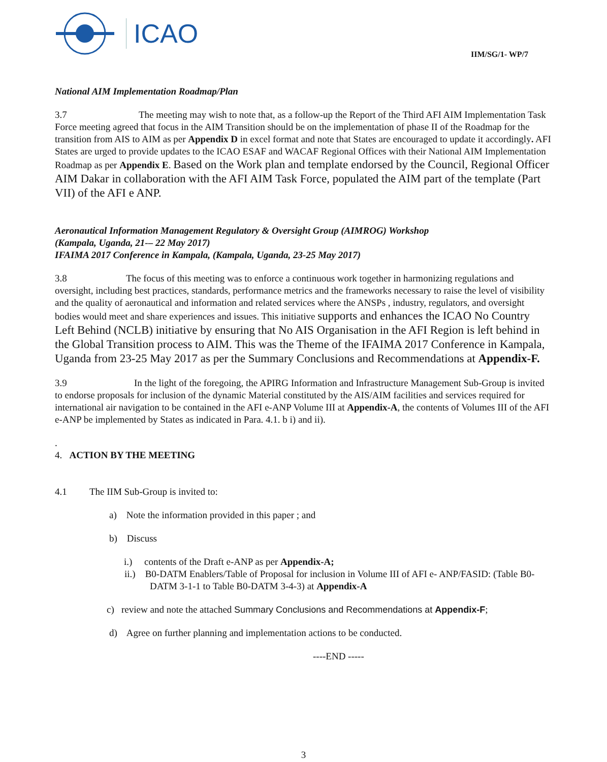ICAO
IIM/SG/1- WP/7
National AIM Implementation Roadmap/Plan
3.7 The meeting may wish to note that, as a follow-up the Report of the Third AFI AIM Implementation Task Force meeting agreed that focus in the AIM Transition should be on the implementation of phase II of the Roadmap for the transition from AIS to AIM as per Appendix D in excel format and note that States are encouraged to update it accordingly. AFI States are urged to provide updates to the ICAO ESAF and WACAF Regional Offices with their National AIM Implementation Roadmap as per Appendix E. Based on the Work plan and template endorsed by the Council, Regional Officer AIM Dakar in collaboration with the AFI AIM Task Force, populated the AIM part of the template (Part VII) of the AFI e ANP.
Aeronautical Information Management Regulatory & Oversight Group (AIMROG) Workshop
(Kampala, Uganda, 21-– 22 May 2017)
IFAIMA 2017 Conference in Kampala, (Kampala, Uganda, 23-25 May 2017)
3.8 The focus of this meeting was to enforce a continuous work together in harmonizing regulations and oversight, including best practices, standards, performance metrics and the frameworks necessary to raise the level of visibility and the quality of aeronautical and information and related services where the ANSPs , industry, regulators, and oversight bodies would meet and share experiences and issues. This initiative supports and enhances the ICAO No Country Left Behind (NCLB) initiative by ensuring that No AIS Organisation in the AFI Region is left behind in the Global Transition process to AIM. This was the Theme of the IFAIMA 2017 Conference in Kampala, Uganda from 23-25 May 2017 as per the Summary Conclusions and Recommendations at Appendix-F.
3.9 In the light of the foregoing, the APIRG Information and Infrastructure Management Sub-Group is invited to endorse proposals for inclusion of the dynamic Material constituted by the AIS/AIM facilities and services required for international air navigation to be contained in the AFI e-ANP Volume III at Appendix-A, the contents of Volumes III of the AFI e-ANP be implemented by States as indicated in Para. 4.1. b i) and ii).
.
4. ACTION BY THE MEETING
4.1 The IIM Sub-Group is invited to:
a) Note the information provided in this paper ; and
b) Discuss
i.) contents of the Draft e-ANP as per Appendix-A;
ii.) B0-DATM Enablers/Table of Proposal for inclusion in Volume III of AFI e- ANP/FASID: (Table B0-DATM 3-1-1 to Table B0-DATM 3-4-3) at Appendix-A
c) review and note the attached Summary Conclusions and Recommendations at Appendix-F;
d) Agree on further planning and implementation actions to be conducted.
----END -----
3